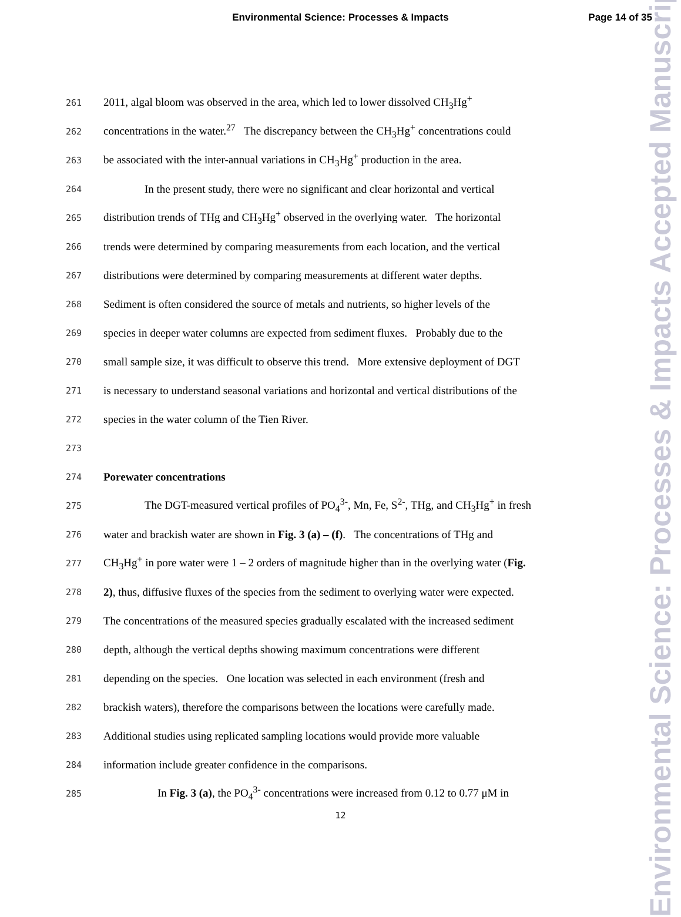Environmental Science: Processes & Impacts Page 14 of 35
Environmental Science: Processes & Impacts Accepted Manuscript
261 2011, algal bloom was observed in the area, which led to lower dissolved CH<sub>3</sub>Hg<sup>+</sup>
262 concentrations in the water.<sup>27</sup> The discrepancy between the CH<sub>3</sub>Hg<sup>+</sup> concentrations could
263 be associated with the inter-annual variations in CH<sub>3</sub>Hg<sup>+</sup> production in the area.
264 In the present study, there were no significant and clear horizontal and vertical
265 distribution trends of THg and CH<sub>3</sub>Hg<sup>+</sup> observed in the overlying water. The horizontal
266 trends were determined by comparing measurements from each location, and the vertical
267 distributions were determined by comparing measurements at different water depths.
268 Sediment is often considered the source of metals and nutrients, so higher levels of the
269 species in deeper water columns are expected from sediment fluxes. Probably due to the
270 small sample size, it was difficult to observe this trend. More extensive deployment of DGT
271 is necessary to understand seasonal variations and horizontal and vertical distributions of the
272 species in the water column of the Tien River.
273
274 Porewater concentrations
275 The DGT-measured vertical profiles of PO<sub>4</sub><sup>3-</sup>, Mn, Fe, S<sup>2-</sup>, THg, and CH<sub>3</sub>Hg<sup>+</sup> in fresh
276 water and brackish water are shown in Fig. 3 (a) – (f). The concentrations of THg and
277 CH<sub>3</sub>Hg<sup>+</sup> in pore water were 1 – 2 orders of magnitude higher than in the overlying water (Fig.
278 2), thus, diffusive fluxes of the species from the sediment to overlying water were expected.
279 The concentrations of the measured species gradually escalated with the increased sediment
280 depth, although the vertical depths showing maximum concentrations were different
281 depending on the species. One location was selected in each environment (fresh and
282 brackish waters), therefore the comparisons between the locations were carefully made.
283 Additional studies using replicated sampling locations would provide more valuable
284 information include greater confidence in the comparisons.
285 In Fig. 3 (a), the PO<sub>4</sub><sup>3-</sup> concentrations were increased from 0.12 to 0.77 μM in
12